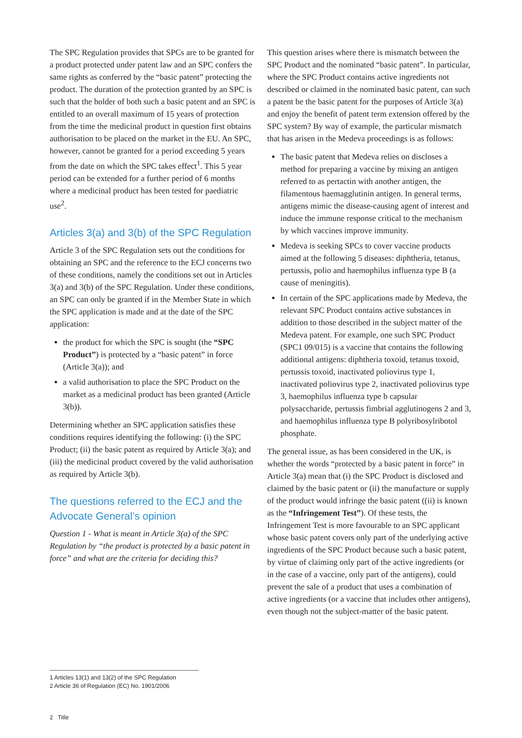The SPC Regulation provides that SPCs are to be granted for a product protected under patent law and an SPC confers the same rights as conferred by the “basic patent” protecting the product. The duration of the protection granted by an SPC is such that the holder of both such a basic patent and an SPC is entitled to an overall maximum of 15 years of protection from the time the medicinal product in question first obtains authorisation to be placed on the market in the EU. An SPC, however, cannot be granted for a period exceeding 5 years from the date on which the SPC takes effect<sup>1</sup>. This 5 year period can be extended for a further period of 6 months where a medicinal product has been tested for paediatric use<sup>2</sup>.
Articles 3(a) and 3(b) of the SPC Regulation
Article 3 of the SPC Regulation sets out the conditions for obtaining an SPC and the reference to the ECJ concerns two of these conditions, namely the conditions set out in Articles 3(a) and 3(b) of the SPC Regulation. Under these conditions, an SPC can only be granted if in the Member State in which the SPC application is made and at the date of the SPC application:
the product for which the SPC is sought (the “SPC Product”) is protected by a “basic patent” in force (Article 3(a)); and
a valid authorisation to place the SPC Product on the market as a medicinal product has been granted (Article 3(b)).
Determining whether an SPC application satisfies these conditions requires identifying the following: (i) the SPC Product; (ii) the basic patent as required by Article 3(a); and (iii) the medicinal product covered by the valid authorisation as required by Article 3(b).
The questions referred to the ECJ and the Advocate General’s opinion
Question 1 - What is meant in Article 3(a) of the SPC Regulation by “the product is protected by a basic patent in force” and what are the criteria for deciding this?
This question arises where there is mismatch between the SPC Product and the nominated “basic patent”. In particular, where the SPC Product contains active ingredients not described or claimed in the nominated basic patent, can such a patent be the basic patent for the purposes of Article 3(a) and enjoy the benefit of patent term extension offered by the SPC system? By way of example, the particular mismatch that has arisen in the Medeva proceedings is as follows:
The basic patent that Medeva relies on discloses a method for preparing a vaccine by mixing an antigen referred to as pertactin with another antigen, the filamentous haemagglutinin antigen. In general terms, antigens mimic the disease-causing agent of interest and induce the immune response critical to the mechanism by which vaccines improve immunity.
Medeva is seeking SPCs to cover vaccine products aimed at the following 5 diseases: diphtheria, tetanus, pertussis, polio and haemophilus influenza type B (a cause of meningitis).
In certain of the SPC applications made by Medeva, the relevant SPC Product contains active substances in addition to those described in the subject matter of the Medeva patent. For example, one such SPC Product (SPC1 09/015) is a vaccine that contains the following additional antigens: diphtheria toxoid, tetanus toxoid, pertussis toxoid, inactivated poliovirus type 1, inactivated poliovirus type 2, inactivated poliovirus type 3, haemophilus influenza type b capsular polysaccharide, pertussis fimbrial agglutinogens 2 and 3, and haemophilus influenza type B polyribosylribotol phosphate.
The general issue, as has been considered in the UK, is whether the words “protected by a basic patent in force” in Article 3(a) mean that (i) the SPC Product is disclosed and claimed by the basic patent or (ii) the manufacture or supply of the product would infringe the basic patent ((ii) is known as the “Infringement Test”). Of these tests, the Infringement Test is more favourable to an SPC applicant whose basic patent covers only part of the underlying active ingredients of the SPC Product because such a basic patent, by virtue of claiming only part of the active ingredients (or in the case of a vaccine, only part of the antigens), could prevent the sale of a product that uses a combination of active ingredients (or a vaccine that includes other antigens), even though not the subject-matter of the basic patent.
1 Articles 13(1) and 13(2) of the SPC Regulation
2 Article 36 of Regulation (EC) No. 1901/2006
2 Title